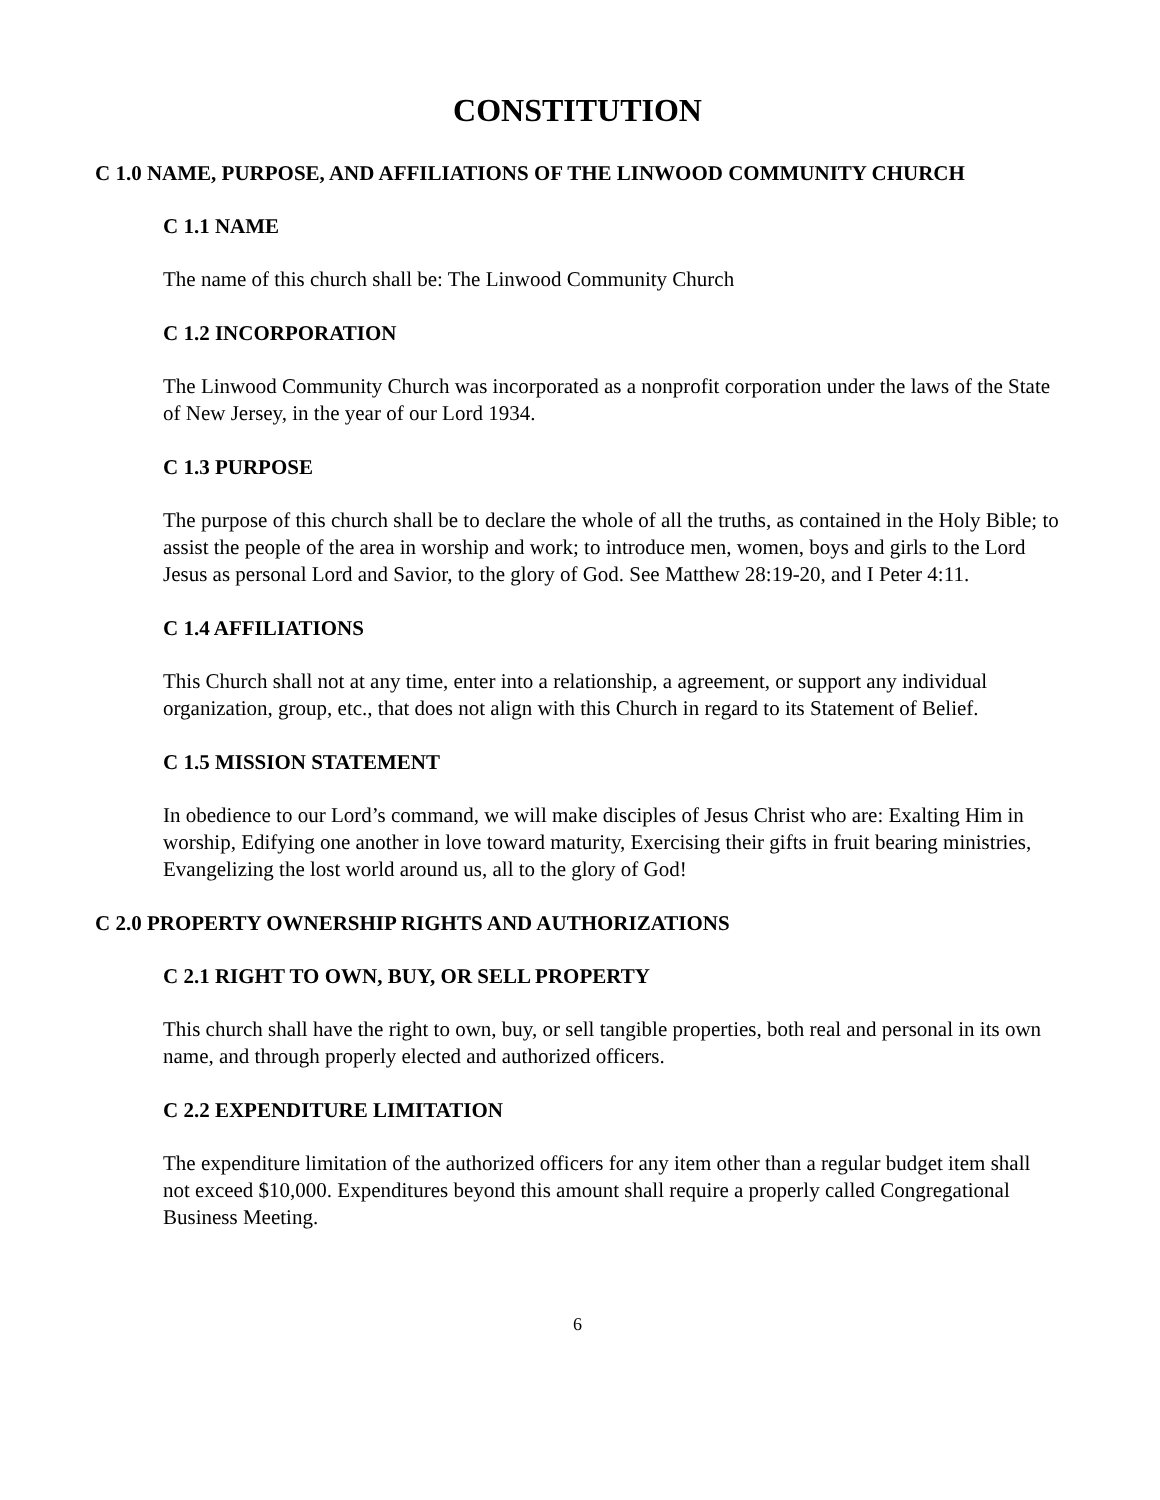CONSTITUTION
C 1.0 NAME, PURPOSE, AND AFFILIATIONS OF THE LINWOOD COMMUNITY CHURCH
C 1.1 NAME
The name of this church shall be: The Linwood Community Church
C 1.2 INCORPORATION
The Linwood Community Church was incorporated as a nonprofit corporation under the laws of the State of New Jersey, in the year of our Lord 1934.
C 1.3 PURPOSE
The purpose of this church shall be to declare the whole of all the truths, as contained in the Holy Bible; to assist the people of the area in worship and work; to introduce men, women, boys and girls to the Lord Jesus as personal Lord and Savior, to the glory of God. See Matthew 28:19-20, and I Peter 4:11.
C 1.4 AFFILIATIONS
This Church shall not at any time, enter into a relationship, a agreement, or support any individual organization, group, etc., that does not align with this Church in regard to its Statement of Belief.
C 1.5 MISSION STATEMENT
In obedience to our Lord’s command, we will make disciples of Jesus Christ who are: Exalting Him in worship, Edifying one another in love toward maturity, Exercising their gifts in fruit bearing ministries, Evangelizing the lost world around us, all to the glory of God!
C 2.0 PROPERTY OWNERSHIP RIGHTS AND AUTHORIZATIONS
C 2.1 RIGHT TO OWN, BUY, OR SELL PROPERTY
This church shall have the right to own, buy, or sell tangible properties, both real and personal in its own name, and through properly elected and authorized officers.
C 2.2 EXPENDITURE LIMITATION
The expenditure limitation of the authorized officers for any item other than a regular budget item shall not exceed $10,000. Expenditures beyond this amount shall require a properly called Congregational Business Meeting.
6